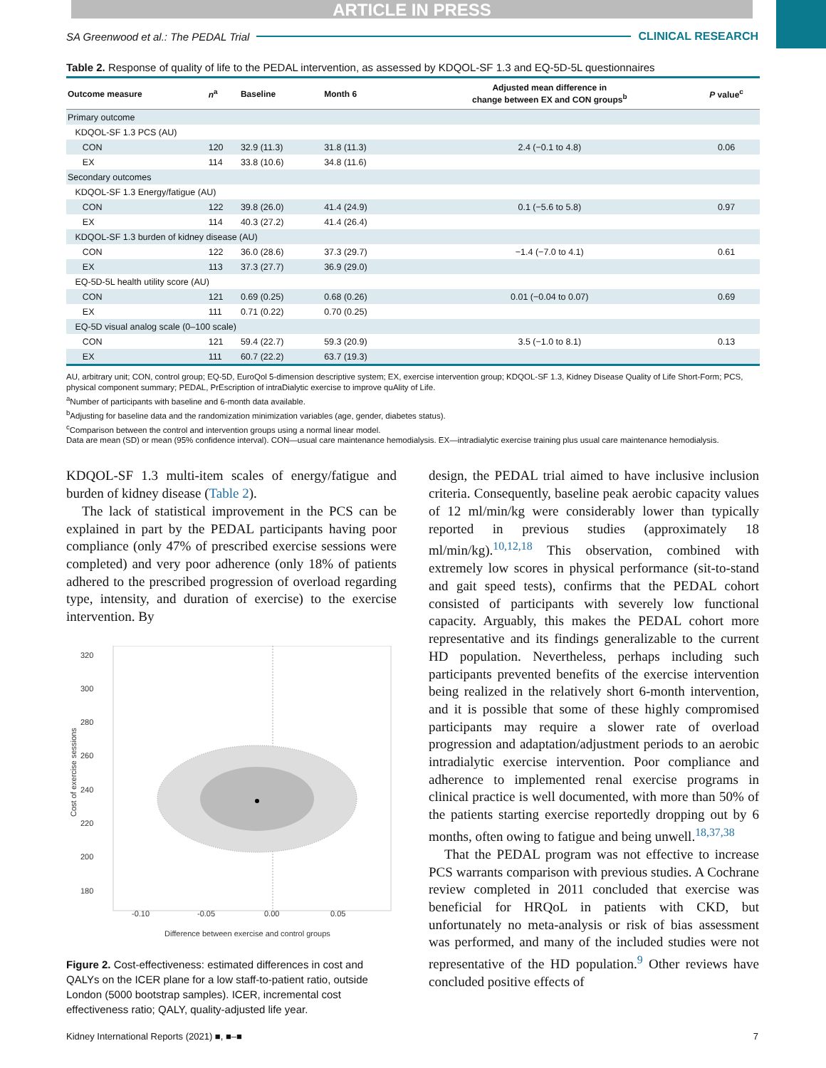ARTICLE IN PRESS
SA Greenwood et al.: The PEDAL Trial CLINICAL RESEARCH
Table 2. Response of quality of life to the PEDAL intervention, as assessed by KDQOL-SF 1.3 and EQ-5D-5L questionnaires
| Outcome measure | n<sup>a</sup> | Baseline | Month 6 | Adjusted mean difference in change between EX and CON groups<sup>b</sup> | P value<sup>c</sup> |
| --- | --- | --- | --- | --- | --- |
| Primary outcome | | | | | |
| KDQOL-SF 1.3 PCS (AU) | | | | | |
| CON | 120 | 32.9 (11.3) | 31.8 (11.3) | 2.4 (−0.1 to 4.8) | 0.06 |
| EX | 114 | 33.8 (10.6) | 34.8 (11.6) | | |
| Secondary outcomes | | | | | |
| KDQOL-SF 1.3 Energy/fatigue (AU) | | | | | |
| CON | 122 | 39.8 (26.0) | 41.4 (24.9) | 0.1 (−5.6 to 5.8) | 0.97 |
| EX | 114 | 40.3 (27.2) | 41.4 (26.4) | | |
| KDQOL-SF 1.3 burden of kidney disease (AU) | | | | | |
| CON | 122 | 36.0 (28.6) | 37.3 (29.7) | −1.4 (−7.0 to 4.1) | 0.61 |
| EX | 113 | 37.3 (27.7) | 36.9 (29.0) | | |
| EQ-5D-5L health utility score (AU) | | | | | |
| CON | 121 | 0.69 (0.25) | 0.68 (0.26) | 0.01 (−0.04 to 0.07) | 0.69 |
| EX | 111 | 0.71 (0.22) | 0.70 (0.25) | | |
| EQ-5D visual analog scale (0–100 scale) | | | | | |
| CON | 121 | 59.4 (22.7) | 59.3 (20.9) | 3.5 (−1.0 to 8.1) | 0.13 |
| EX | 111 | 60.7 (22.2) | 63.7 (19.3) | | |
AU, arbitrary unit; CON, control group; EQ-5D, EuroQol 5-dimension descriptive system; EX, exercise intervention group; KDQOL-SF 1.3, Kidney Disease Quality of Life Short-Form; PCS, physical component summary; PEDAL, PrEscription of intraDialytic exercise to improve quAlity of Life.
<sup>a</sup> Number of participants with baseline and 6-month data available.
<sup>b</sup> Adjusting for baseline data and the randomization minimization variables (age, gender, diabetes status).
<sup>c</sup> Comparison between the control and intervention groups using a normal linear model.
Data are mean (SD) or mean (95% confidence interval). CON—usual care maintenance hemodialysis. EX—intradialytic exercise training plus usual care maintenance hemodialysis.
KDQOL-SF 1.3 multi-item scales of energy/fatigue and burden of kidney disease (Table 2).
The lack of statistical improvement in the PCS can be explained in part by the PEDAL participants having poor compliance (only 47% of prescribed exercise sessions were completed) and very poor adherence (only 18% of patients adhered to the prescribed progression of overload regarding type, intensity, and duration of exercise) to the exercise intervention. By
320
300
280
260
240
220
200
180
-0.10
-0.05
0.00
0.05
Difference between exercise and control groups
Cost of exercise sessions
Figure 2. Cost-effectiveness: estimated differences in cost and QALYs on the ICER plane for a low staff-to-patient ratio, outside London (5000 bootstrap samples). ICER, incremental cost effectiveness ratio; QALY, quality-adjusted life year.
design, the PEDAL trial aimed to have inclusive inclusion criteria. Consequently, baseline peak aerobic capacity values of 12 ml/min/kg were considerably lower than typically reported in previous studies (approximately 18 ml/min/kg).<sup>10,12,18</sup> This observation, combined with extremely low scores in physical performance (sit-to-stand and gait speed tests), confirms that the PEDAL cohort consisted of participants with severely low functional capacity. Arguably, this makes the PEDAL cohort more representative and its findings generalizable to the current HD population. Nevertheless, perhaps including such participants prevented benefits of the exercise intervention being realized in the relatively short 6-month intervention, and it is possible that some of these highly compromised participants may require a slower rate of overload progression and adaptation/adjustment periods to an aerobic intradialytic exercise intervention. Poor compliance and adherence to implemented renal exercise programs in clinical practice is well documented, with more than 50% of the patients starting exercise reportedly dropping out by 6 months, often owing to fatigue and being unwell.<sup>18,37,38</sup>
That the PEDAL program was not effective to increase PCS warrants comparison with previous studies. A Cochrane review completed in 2011 concluded that exercise was beneficial for HRQoL in patients with CKD, but unfortunately no meta-analysis or risk of bias assessment was performed, and many of the included studies were not representative of the HD population.<sup>9</sup> Other reviews have concluded positive effects of
Kidney International Reports (2021) ■, ■–■ 7